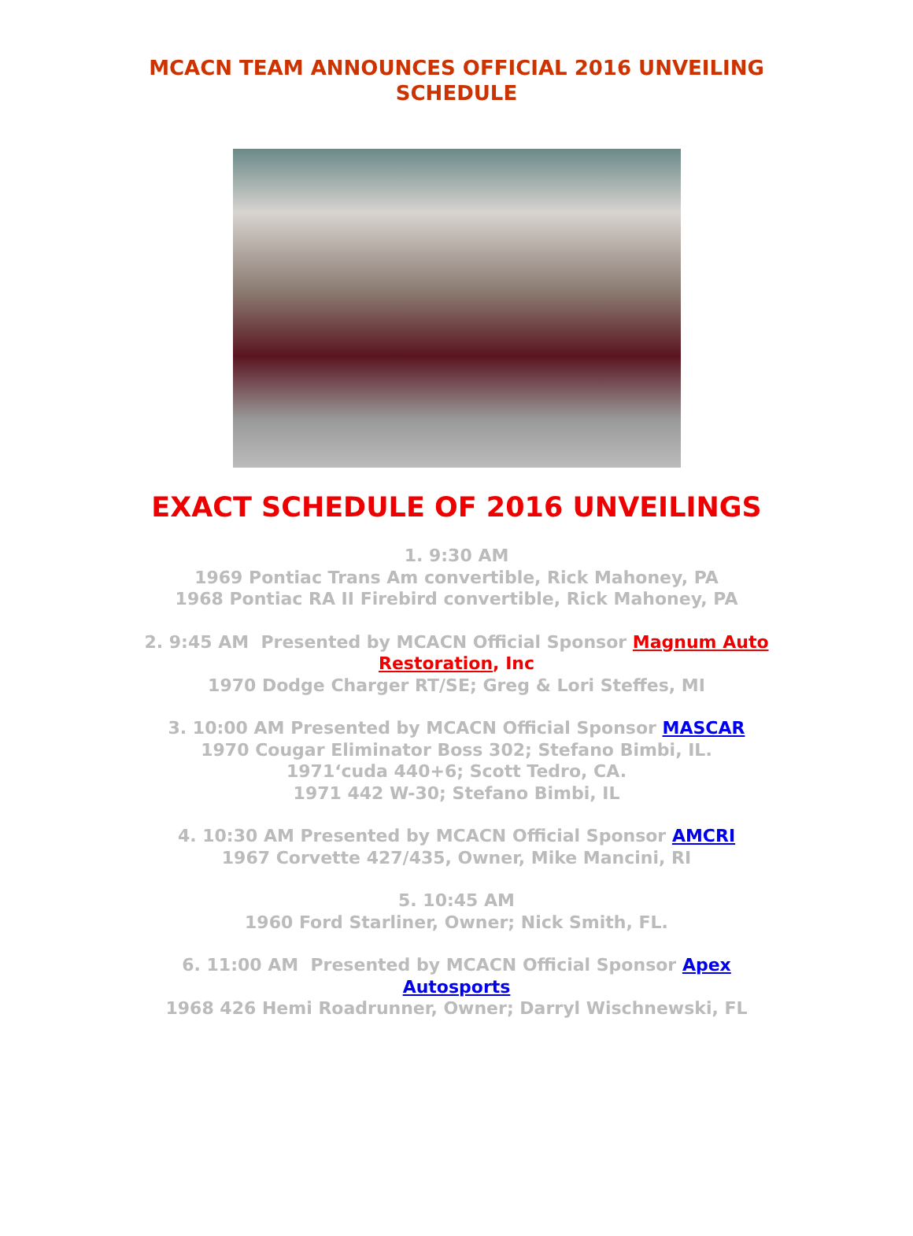MCACN TEAM ANNOUNCES OFFICIAL 2016 UNVEILING SCHEDULE
EXACT SCHEDULE OF 2016 UNVEILINGS
1. 9:30 AM
1969 Pontiac Trans Am convertible, Rick Mahoney, PA
1968 Pontiac RA II Firebird convertible, Rick Mahoney, PA
2. 9:45 AM Presented by MCACN Official Sponsor Magnum Auto Restoration, Inc
1970 Dodge Charger RT/SE; Greg & Lori Steffes, MI
3. 10:00 AM Presented by MCACN Official Sponsor MASCAR
1970 Cougar Eliminator Boss 302; Stefano Bimbi, IL.
1971‘cuda 440+6; Scott Tedro, CA.
1971 442 W-30; Stefano Bimbi, IL
4. 10:30 AM Presented by MCACN Official Sponsor AMCRI
1967 Corvette 427/435, Owner, Mike Mancini, RI
5. 10:45 AM
1960 Ford Starliner, Owner; Nick Smith, FL.
6. 11:00 AM Presented by MCACN Official Sponsor Apex Autosports
1968 426 Hemi Roadrunner, Owner; Darryl Wischnewski, FL